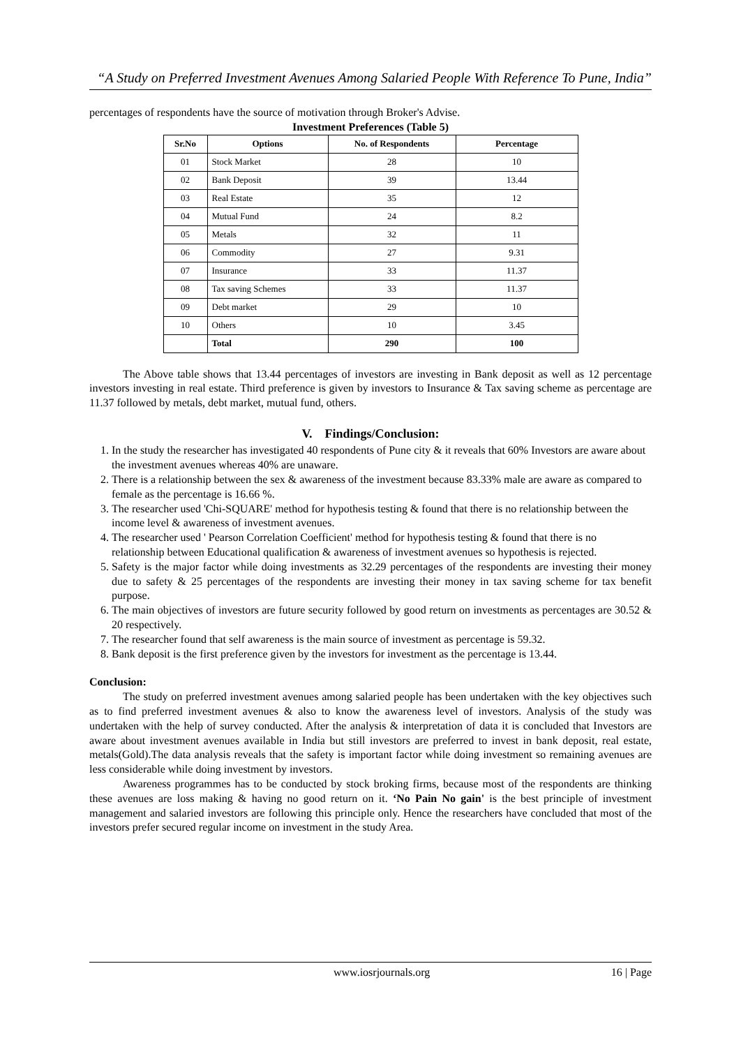“A Study on Preferred Investment Avenues Among Salaried People With Reference To Pune, India”
percentages of respondents have the source of motivation through Broker's Advise.
Investment Preferences (Table 5)
| Sr.No | Options | No. of Respondents | Percentage |
| --- | --- | --- | --- |
| 01 | Stock Market | 28 | 10 |
| 02 | Bank Deposit | 39 | 13.44 |
| 03 | Real Estate | 35 | 12 |
| 04 | Mutual Fund | 24 | 8.2 |
| 05 | Metals | 32 | 11 |
| 06 | Commodity | 27 | 9.31 |
| 07 | Insurance | 33 | 11.37 |
| 08 | Tax saving Schemes | 33 | 11.37 |
| 09 | Debt market | 29 | 10 |
| 10 | Others | 10 | 3.45 |
| | Total | 290 | 100 |
The Above table shows that 13.44 percentages of investors are investing in Bank deposit as well as 12 percentage investors investing in real estate. Third preference is given by investors to Insurance & Tax saving scheme as percentage are 11.37 followed by metals, debt market, mutual fund, others.
V. Findings/Conclusion:
1. In the study the researcher has investigated 40 respondents of Pune city & it reveals that 60% Investors are aware about the investment avenues whereas 40% are unaware.
2. There is a relationship between the sex & awareness of the investment because 83.33% male are aware as compared to female as the percentage is 16.66 %.
3. The researcher used 'Chi-SQUARE' method for hypothesis testing & found that there is no relationship between the income level & awareness of investment avenues.
4. The researcher used ' Pearson Correlation Coefficient' method for hypothesis testing & found that there is no relationship between Educational qualification & awareness of investment avenues so hypothesis is rejected.
5. Safety is the major factor while doing investments as 32.29 percentages of the respondents are investing their money due to safety & 25 percentages of the respondents are investing their money in tax saving scheme for tax benefit purpose.
6. The main objectives of investors are future security followed by good return on investments as percentages are 30.52 & 20 respectively.
7. The researcher found that self awareness is the main source of investment as percentage is 59.32.
8. Bank deposit is the first preference given by the investors for investment as the percentage is 13.44.
Conclusion:
The study on preferred investment avenues among salaried people has been undertaken with the key objectives such as to find preferred investment avenues & also to know the awareness level of investors. Analysis of the study was undertaken with the help of survey conducted. After the analysis & interpretation of data it is concluded that Investors are aware about investment avenues available in India but still investors are preferred to invest in bank deposit, real estate, metals(Gold).The data analysis reveals that the safety is important factor while doing investment so remaining avenues are less considerable while doing investment by investors.
Awareness programmes has to be conducted by stock broking firms, because most of the respondents are thinking these avenues are loss making & having no good return on it. ‘No Pain No gain' is the best principle of investment management and salaried investors are following this principle only. Hence the researchers have concluded that most of the investors prefer secured regular income on investment in the study Area.
www.iosrjournals.org 16 | Page